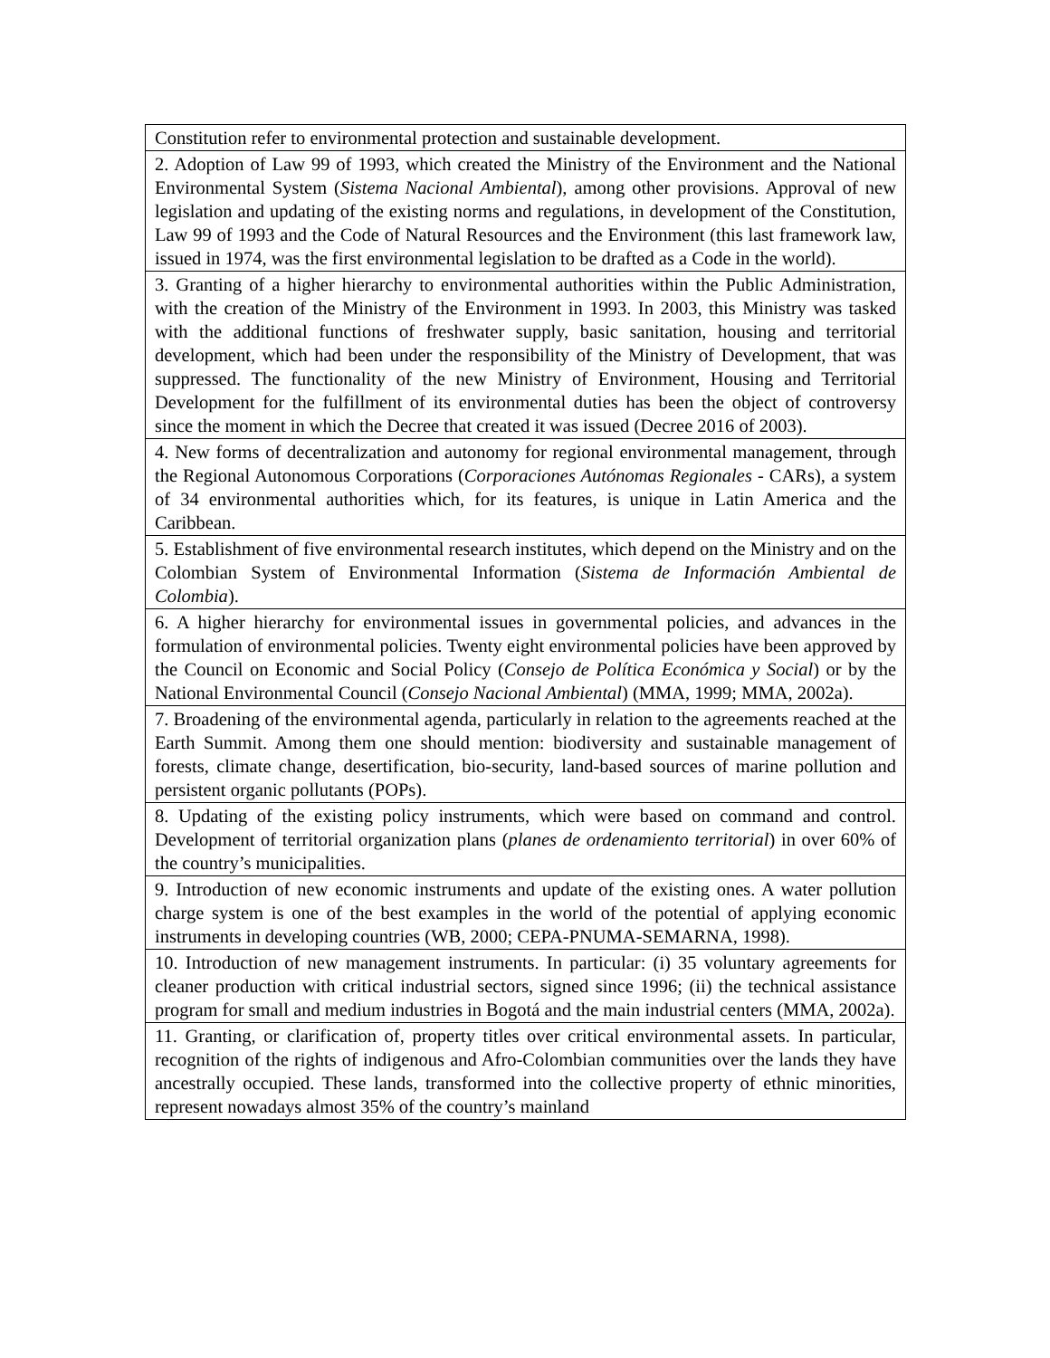| Constitution refer to environmental protection and sustainable development. |
| 2. Adoption of Law 99 of 1993, which created the Ministry of the Environment and the National Environmental System ( Sistema Nacional Ambiental ), among other provisions. Approval of new legislation and updating of the existing norms and regulations, in development of the Constitution, Law 99 of 1993 and the Code of Natural Resources and the Environment (this last framework law, issued in 1974, was the first environmental legislation to be drafted as a Code in the world). |
| 3. Granting of a higher hierarchy to environmental authorities within the Public Administration, with the creation of the Ministry of the Environment in 1993. In 2003, this Ministry was tasked with the additional functions of freshwater supply, basic sanitation, housing and territorial development, which had been under the responsibility of the Ministry of Development, that was suppressed. The functionality of the new Ministry of Environment, Housing and Territorial Development for the fulfillment of its environmental duties has been the object of controversy since the moment in which the Decree that created it was issued (Decree 2016 of 2003). |
| 4. New forms of decentralization and autonomy for regional environmental management, through the Regional Autonomous Corporations ( Corporaciones Autónomas Regionales - CARs), a system of 34 environmental authorities which, for its features, is unique in Latin America and the Caribbean. |
| 5. Establishment of five environmental research institutes, which depend on the Ministry and on the Colombian System of Environmental Information ( Sistema de Información Ambiental de Colombia ). |
| 6. A higher hierarchy for environmental issues in governmental policies, and advances in the formulation of environmental policies. Twenty eight environmental policies have been approved by the Council on Economic and Social Policy ( Consejo de Política Económica y Social ) or by the National Environmental Council ( Consejo Nacional Ambiental ) (MMA, 1999; MMA, 2002a). |
| 7. Broadening of the environmental agenda, particularly in relation to the agreements reached at the Earth Summit. Among them one should mention: biodiversity and sustainable management of forests, climate change, desertification, bio-security, land-based sources of marine pollution and persistent organic pollutants (POPs). |
| 8. Updating of the existing policy instruments, which were based on command and control. Development of territorial organization plans ( planes de ordenamiento territorial ) in over 60% of the country’s municipalities. |
| 9. Introduction of new economic instruments and update of the existing ones. A water pollution charge system is one of the best examples in the world of the potential of applying economic instruments in developing countries (WB, 2000; CEPA-PNUMA-SEMARNA, 1998). |
| 10. Introduction of new management instruments. In particular: (i) 35 voluntary agreements for cleaner production with critical industrial sectors, signed since 1996; (ii) the technical assistance program for small and medium industries in Bogotá and the main industrial centers (MMA, 2002a). |
| 11. Granting, or clarification of, property titles over critical environmental assets. In particular, recognition of the rights of indigenous and Afro-Colombian communities over the lands they have ancestrally occupied. These lands, transformed into the collective property of ethnic minorities, represent nowadays almost 35% of the country’s mainland |